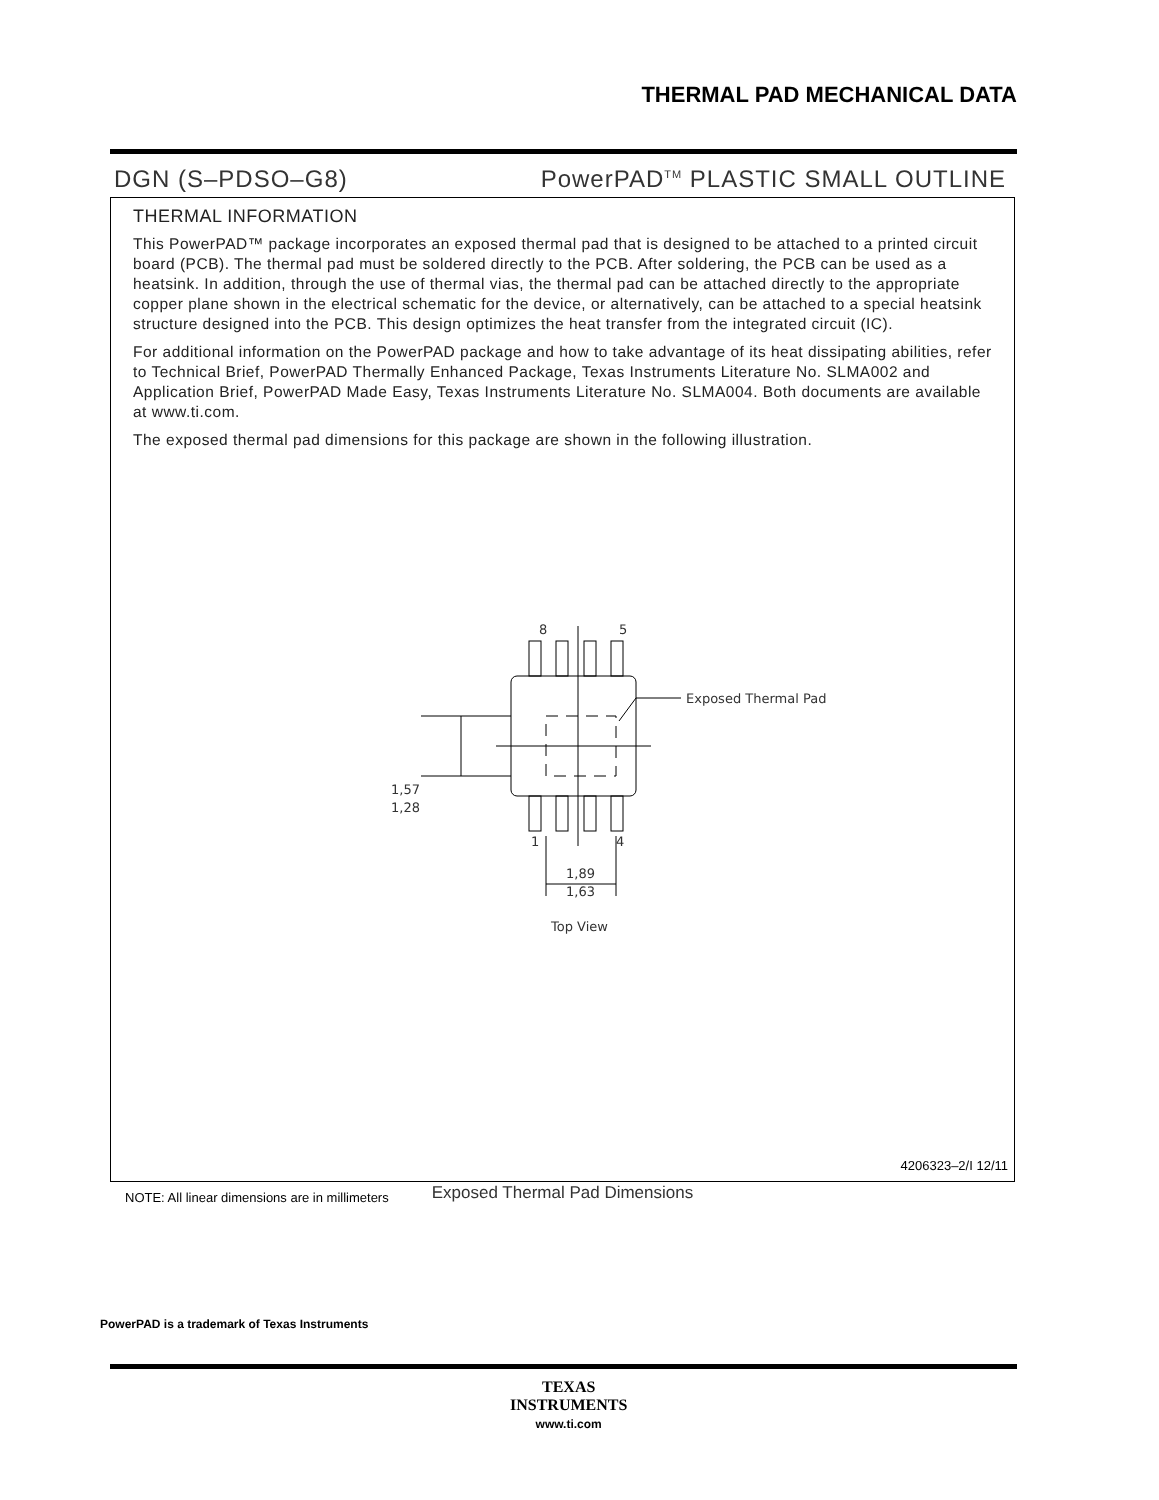THERMAL PAD MECHANICAL DATA
DGN (S–PDSO–G8) PowerPAD<sup>TM</sup> PLASTIC SMALL OUTLINE
THERMAL INFORMATION
This PowerPAD™ package incorporates an exposed thermal pad that is designed to be attached to a printed circuit board (PCB). The thermal pad must be soldered directly to the PCB. After soldering, the PCB can be used as a heatsink. In addition, through the use of thermal vias, the thermal pad can be attached directly to the appropriate copper plane shown in the electrical schematic for the device, or alternatively, can be attached to a special heatsink structure designed into the PCB. This design optimizes the heat transfer from the integrated circuit (IC).
For additional information on the PowerPAD package and how to take advantage of its heat dissipating abilities, refer to Technical Brief, PowerPAD Thermally Enhanced Package, Texas Instruments Literature No. SLMA002 and Application Brief, PowerPAD Made Easy, Texas Instruments Literature No. SLMA004. Both documents are available at www.ti.com.
The exposed thermal pad dimensions for this package are shown in the following illustration.
8
5
1
4
Exposed Thermal Pad
1,57
1,28
1,89
1,63
Top View
Exposed Thermal Pad Dimensions
4206323–2/I 12/11
NOTE: All linear dimensions are in millimeters
PowerPAD is a trademark of Texas Instruments
TEXAS
INSTRUMENTS
www.ti.com